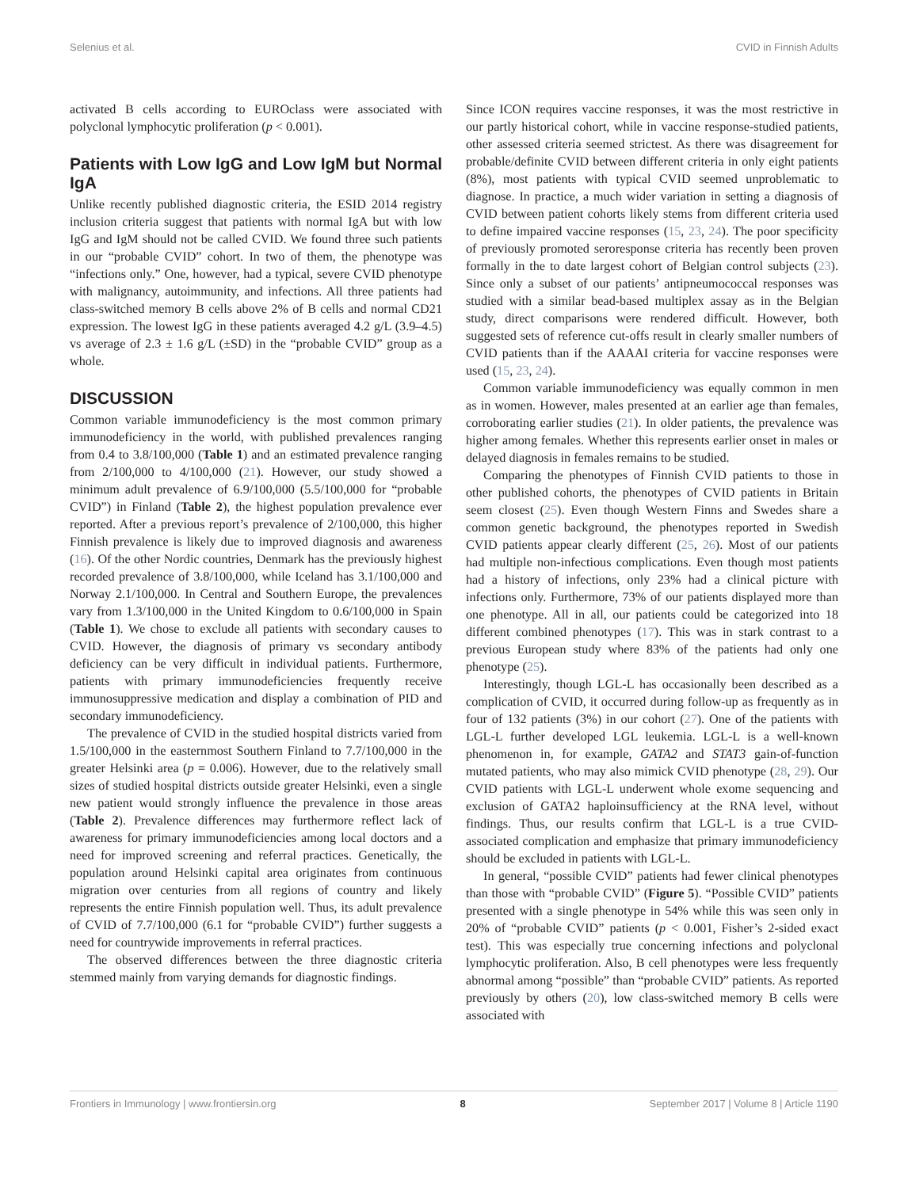Selenius et al. CVID in Finnish Adults
activated B cells according to EUROclass were associated with polyclonal lymphocytic proliferation (p < 0.001).
Patients with Low IgG and Low IgM but Normal IgA
Unlike recently published diagnostic criteria, the ESID 2014 registry inclusion criteria suggest that patients with normal IgA but with low IgG and IgM should not be called CVID. We found three such patients in our “probable CVID” cohort. In two of them, the phenotype was “infections only.” One, however, had a typical, severe CVID phenotype with malignancy, autoimmunity, and infections. All three patients had class-switched memory B cells above 2% of B cells and normal CD21 expression. The lowest IgG in these patients averaged 4.2 g/L (3.9–4.5) vs average of 2.3 ± 1.6 g/L (±SD) in the “probable CVID” group as a whole.
DISCUSSION
Common variable immunodeficiency is the most common primary immunodeficiency in the world, with published prevalences ranging from 0.4 to 3.8/100,000 (Table 1) and an estimated prevalence ranging from 2/100,000 to 4/100,000 (21). However, our study showed a minimum adult prevalence of 6.9/100,000 (5.5/100,000 for “probable CVID”) in Finland (Table 2), the highest population prevalence ever reported. After a previous report’s prevalence of 2/100,000, this higher Finnish prevalence is likely due to improved diagnosis and awareness (16). Of the other Nordic countries, Denmark has the previously highest recorded prevalence of 3.8/100,000, while Iceland has 3.1/100,000 and Norway 2.1/100,000. In Central and Southern Europe, the prevalences vary from 1.3/100,000 in the United Kingdom to 0.6/100,000 in Spain (Table 1). We chose to exclude all patients with secondary causes to CVID. However, the diagnosis of primary vs secondary antibody deficiency can be very difficult in individual patients. Furthermore, patients with primary immunodeficiencies frequently receive immunosuppressive medication and display a combination of PID and secondary immunodeficiency.
The prevalence of CVID in the studied hospital districts varied from 1.5/100,000 in the easternmost Southern Finland to 7.7/100,000 in the greater Helsinki area (p = 0.006). However, due to the relatively small sizes of studied hospital districts outside greater Helsinki, even a single new patient would strongly influence the prevalence in those areas (Table 2). Prevalence differences may furthermore reflect lack of awareness for primary immunodeficiencies among local doctors and a need for improved screening and referral practices. Genetically, the population around Helsinki capital area originates from continuous migration over centuries from all regions of country and likely represents the entire Finnish population well. Thus, its adult prevalence of CVID of 7.7/100,000 (6.1 for “probable CVID”) further suggests a need for countrywide improvements in referral practices.
The observed differences between the three diagnostic criteria stemmed mainly from varying demands for diagnostic findings.
Since ICON requires vaccine responses, it was the most restrictive in our partly historical cohort, while in vaccine response-studied patients, other assessed criteria seemed strictest. As there was disagreement for probable/definite CVID between different criteria in only eight patients (8%), most patients with typical CVID seemed unproblematic to diagnose. In practice, a much wider variation in setting a diagnosis of CVID between patient cohorts likely stems from different criteria used to define impaired vaccine responses (15, 23, 24). The poor specificity of previously promoted seroresponse criteria has recently been proven formally in the to date largest cohort of Belgian control subjects (23). Since only a subset of our patients’ antipneumococcal responses was studied with a similar bead-based multiplex assay as in the Belgian study, direct comparisons were rendered difficult. However, both suggested sets of reference cut-offs result in clearly smaller numbers of CVID patients than if the AAAAI criteria for vaccine responses were used (15, 23, 24).
Common variable immunodeficiency was equally common in men as in women. However, males presented at an earlier age than females, corroborating earlier studies (21). In older patients, the prevalence was higher among females. Whether this represents earlier onset in males or delayed diagnosis in females remains to be studied.
Comparing the phenotypes of Finnish CVID patients to those in other published cohorts, the phenotypes of CVID patients in Britain seem closest (25). Even though Western Finns and Swedes share a common genetic background, the phenotypes reported in Swedish CVID patients appear clearly different (25, 26). Most of our patients had multiple non-infectious complications. Even though most patients had a history of infections, only 23% had a clinical picture with infections only. Furthermore, 73% of our patients displayed more than one phenotype. All in all, our patients could be categorized into 18 different combined phenotypes (17). This was in stark contrast to a previous European study where 83% of the patients had only one phenotype (25).
Interestingly, though LGL-L has occasionally been described as a complication of CVID, it occurred during follow-up as frequently as in four of 132 patients (3%) in our cohort (27). One of the patients with LGL-L further developed LGL leukemia. LGL-L is a well-known phenomenon in, for example, GATA2 and STAT3 gain-of-function mutated patients, who may also mimick CVID phenotype (28, 29). Our CVID patients with LGL-L underwent whole exome sequencing and exclusion of GATA2 haploinsufficiency at the RNA level, without findings. Thus, our results confirm that LGL-L is a true CVID-associated complication and emphasize that primary immunodeficiency should be excluded in patients with LGL-L.
In general, “possible CVID” patients had fewer clinical phenotypes than those with “probable CVID” (Figure 5). “Possible CVID” patients presented with a single phenotype in 54% while this was seen only in 20% of “probable CVID” patients (p < 0.001, Fisher’s 2-sided exact test). This was especially true concerning infections and polyclonal lymphocytic proliferation. Also, B cell phenotypes were less frequently abnormal among “possible” than “probable CVID” patients. As reported previously by others (20), low class-switched memory B cells were associated with
Frontiers in Immunology | www.frontiersin.org 8 September 2017 | Volume 8 | Article 1190